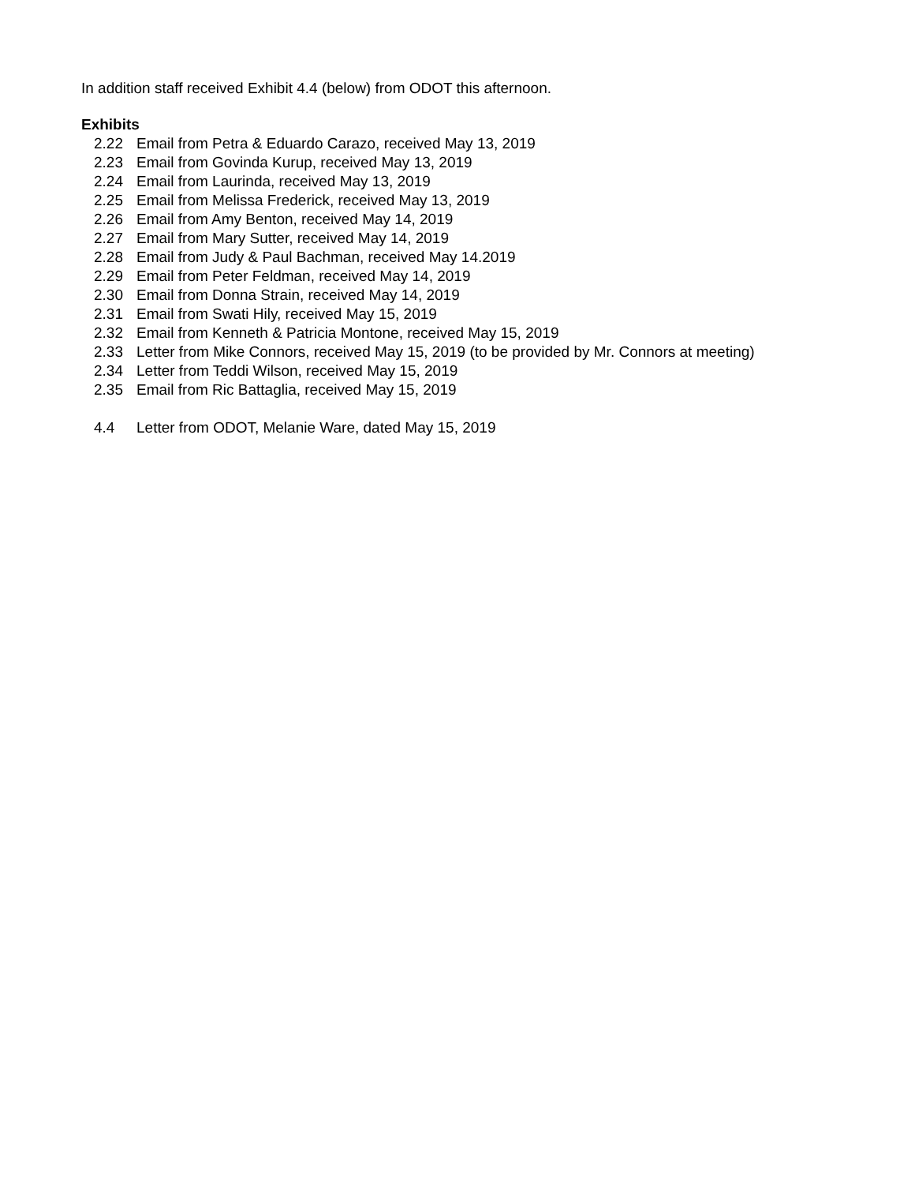In addition staff received Exhibit 4.4 (below) from ODOT this afternoon.
Exhibits
2.22 Email from Petra & Eduardo Carazo, received May 13, 2019
2.23 Email from Govinda Kurup, received May 13, 2019
2.24 Email from Laurinda, received May 13, 2019
2.25 Email from Melissa Frederick, received May 13, 2019
2.26 Email from Amy Benton, received May 14, 2019
2.27 Email from Mary Sutter, received May 14, 2019
2.28 Email from Judy & Paul Bachman, received May 14.2019
2.29 Email from Peter Feldman, received May 14, 2019
2.30 Email from Donna Strain, received May 14, 2019
2.31 Email from Swati Hily, received May 15, 2019
2.32 Email from Kenneth & Patricia Montone, received May 15, 2019
2.33 Letter from Mike Connors, received May 15, 2019 (to be provided by Mr. Connors at meeting)
2.34 Letter from Teddi Wilson, received May 15, 2019
2.35 Email from Ric Battaglia, received May 15, 2019
4.4 Letter from ODOT, Melanie Ware, dated May 15, 2019